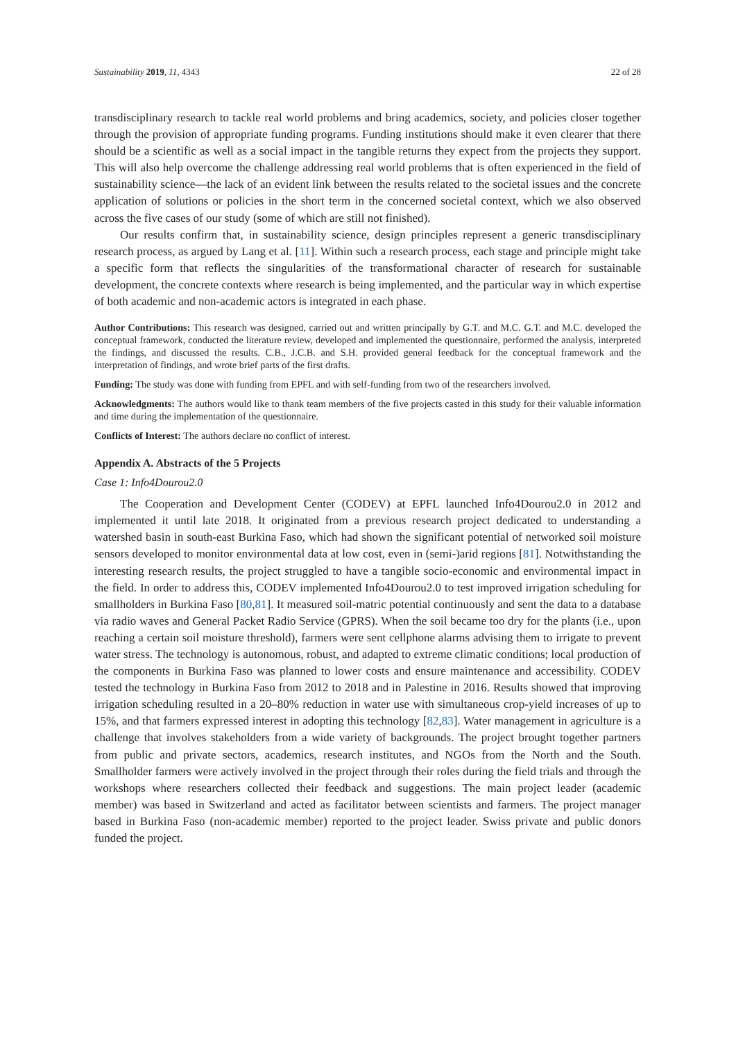Sustainability 2019, 11, 4343 22 of 28
transdisciplinary research to tackle real world problems and bring academics, society, and policies closer together through the provision of appropriate funding programs. Funding institutions should make it even clearer that there should be a scientific as well as a social impact in the tangible returns they expect from the projects they support. This will also help overcome the challenge addressing real world problems that is often experienced in the field of sustainability science—the lack of an evident link between the results related to the societal issues and the concrete application of solutions or policies in the short term in the concerned societal context, which we also observed across the five cases of our study (some of which are still not finished).
Our results confirm that, in sustainability science, design principles represent a generic transdisciplinary research process, as argued by Lang et al. [11]. Within such a research process, each stage and principle might take a specific form that reflects the singularities of the transformational character of research for sustainable development, the concrete contexts where research is being implemented, and the particular way in which expertise of both academic and non-academic actors is integrated in each phase.
Author Contributions: This research was designed, carried out and written principally by G.T. and M.C. G.T. and M.C. developed the conceptual framework, conducted the literature review, developed and implemented the questionnaire, performed the analysis, interpreted the findings, and discussed the results. C.B., J.C.B. and S.H. provided general feedback for the conceptual framework and the interpretation of findings, and wrote brief parts of the first drafts.
Funding: The study was done with funding from EPFL and with self-funding from two of the researchers involved.
Acknowledgments: The authors would like to thank team members of the five projects casted in this study for their valuable information and time during the implementation of the questionnaire.
Conflicts of Interest: The authors declare no conflict of interest.
Appendix A. Abstracts of the 5 Projects
Case 1: Info4Dourou2.0
The Cooperation and Development Center (CODEV) at EPFL launched Info4Dourou2.0 in 2012 and implemented it until late 2018. It originated from a previous research project dedicated to understanding a watershed basin in south-east Burkina Faso, which had shown the significant potential of networked soil moisture sensors developed to monitor environmental data at low cost, even in (semi-)arid regions [81]. Notwithstanding the interesting research results, the project struggled to have a tangible socio-economic and environmental impact in the field. In order to address this, CODEV implemented Info4Dourou2.0 to test improved irrigation scheduling for smallholders in Burkina Faso [80,81]. It measured soil-matric potential continuously and sent the data to a database via radio waves and General Packet Radio Service (GPRS). When the soil became too dry for the plants (i.e., upon reaching a certain soil moisture threshold), farmers were sent cellphone alarms advising them to irrigate to prevent water stress. The technology is autonomous, robust, and adapted to extreme climatic conditions; local production of the components in Burkina Faso was planned to lower costs and ensure maintenance and accessibility. CODEV tested the technology in Burkina Faso from 2012 to 2018 and in Palestine in 2016. Results showed that improving irrigation scheduling resulted in a 20–80% reduction in water use with simultaneous crop-yield increases of up to 15%, and that farmers expressed interest in adopting this technology [82,83]. Water management in agriculture is a challenge that involves stakeholders from a wide variety of backgrounds. The project brought together partners from public and private sectors, academics, research institutes, and NGOs from the North and the South. Smallholder farmers were actively involved in the project through their roles during the field trials and through the workshops where researchers collected their feedback and suggestions. The main project leader (academic member) was based in Switzerland and acted as facilitator between scientists and farmers. The project manager based in Burkina Faso (non-academic member) reported to the project leader. Swiss private and public donors funded the project.